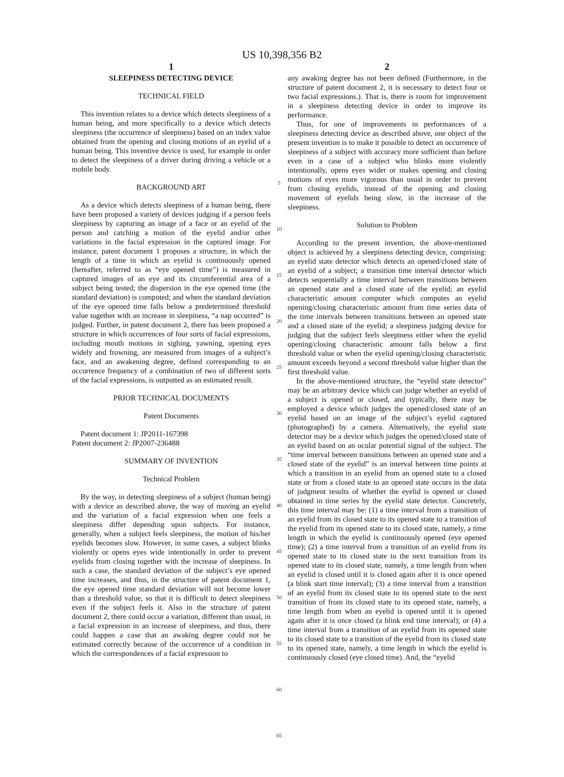US 10,398,356 B2
1
SLEEPINESS DETECTING DEVICE
TECHNICAL FIELD
This invention relates to a device which detects sleepiness of a human being, and more specifically to a device which detects sleepiness (the occurrence of sleepiness) based on an index value obtained from the opening and closing motions of an eyelid of a human being. This inventive device is used, for example in order to detect the sleepiness of a driver during driving a vehicle or a mobile body.
BACKGROUND ART
As a device which detects sleepiness of a human being, there have been proposed a variety of devices judging if a person feels sleepiness by capturing an image of a face or an eyelid of the person and catching a motion of the eyelid and/or other variations in the facial expression in the captured image. For instance, patent document 1 proposes a structure, in which the length of a time in which an eyelid is continuously opened (hereafter, referred to as “eye opened time”) is measured in captured images of an eye and its circumferential area of a subject being tested; the dispersion in the eye opened time (the standard deviation) is computed; and when the standard deviation of the eye opened time falls below a predetermined threshold value together with an increase in sleepiness, “a nap occurred” is judged. Further, in patent document 2, there has been proposed a structure in which occurrences of four sorts of facial expressions, including mouth motions in sighing, yawning, opening eyes widely and frowning, are measured from images of a subject’s face, and an awakening degree, defined corresponding to an occurrence frequency of a combination of two of different sorts of the facial expressions, is outputted as an estimated result.
PRIOR TECHNICAL DOCUMENTS
Patent Documents
Patent document 1: JP2011-167398
Patent document 2: JP2007-236488
SUMMARY OF INVENTION
Technical Problem
By the way, in detecting sleepiness of a subject (human being) with a device as described above, the way of moving an eyelid and the variation of a facial expression when one feels a sleepiness differ depending upon subjects. For instance, generally, when a subject feels sleepiness, the motion of his/her eyelids becomes slow. However, in some cases, a subject blinks violently or opens eyes wide intentionally in order to prevent eyelids from closing together with the increase of sleepiness. In such a case, the standard deviation of the subject’s eye opened time increases, and thus, in the structure of patent document 1, the eye opened time standard deviation will not become lower than a threshold value, so that it is difficult to detect sleepiness even if the subject feels it. Also in the structure of patent document 2, there could occur a variation, different than usual, in a facial expression in an increase of sleepiness, and thus, there could happen a case that an awaking degree could not be estimated correctly because of the occurrence of a condition in which the correspondences of a facial expression to
5
10
15
20
25
30
35
40
45
50
55
60
65
2
any awaking degree has not been defined (Furthermore, in the structure of patent document 2, it is necessary to detect four or two facial expressions.). That is, there is room for improvement in a sleepiness detecting device in order to improve its performance.
Thus, for one of improvements in performances of a sleepiness detecting device as described above, one object of the present invention is to make it possible to detect an occurrence of sleepiness of a subject with accuracy more sufficient than before even in a case of a subject who blinks more violently intentionally, opens eyes wider or makes opening and closing motions of eyes more vigorous than usual in order to prevent from closing eyelids, instead of the opening and closing movement of eyelids being slow, in the increase of the sleepiness.
Solution to Problem
According to the present invention, the above-mentioned object is achieved by a sleepiness detecting device, comprising: an eyelid state detector which detects an opened/closed state of an eyelid of a subject; a transition time interval detector which detects sequentially a time interval between transitions between an opened state and a closed state of the eyelid; an eyelid characteristic amount computer which computes an eyelid opening/closing characteristic amount from time series data of the time intervals between transitions between an opened state and a closed state of the eyelid; a sleepiness judging device for judging that the subject feels sleepiness either when the eyelid opening/closing characteristic amount falls below a first threshold value or when the eyelid opening/closing characteristic amount exceeds beyond a second threshold value higher than the first threshold value.
In the above-mentioned structure, the “eyelid state detector” may be an arbitrary device which can judge whether an eyelid of a subject is opened or closed, and typically, there may be employed a device which judges the opened/closed state of an eyelid based on an image of the subject’s eyelid captured (photographed) by a camera. Alternatively, the eyelid state detector may be a device which judges the opened/closed state of an eyelid based on an ocular potential signal of the subject. The “time interval between transitions between an opened state and a closed state of the eyelid” is an interval between time points at which a transition in an eyelid from an opened state to a closed state or from a closed state to an opened state occurs in the data of judgment results of whether the eyelid is opened or closed obtained in time series by the eyelid state detector. Concretely, this time interval may be: (1) a time interval from a transition of an eyelid from its closed state to its opened state to a transition of the eyelid from its opened state to its closed state, namely, a time length in which the eyelid is continuously opened (eye opened time); (2) a time interval from a transition of an eyelid from its opened state to its closed state to the next transition from its opened state to its closed state, namely, a time length from when an eyelid is closed until it is closed again after it is once opened (a blink start time interval); (3) a time interval from a transition of an eyelid from its closed state to its opened state to the next transition of from its closed state to its opened state, namely, a time length from when an eyelid is opened until it is opened again after it is once closed (a blink end time interval); or (4) a time interval from a transition of an eyelid from its opened state to its closed state to a transition of the eyelid from its closed state to its opened state, namely, a time length in which the eyelid is continuously closed (eye closed time). And, the “eyelid